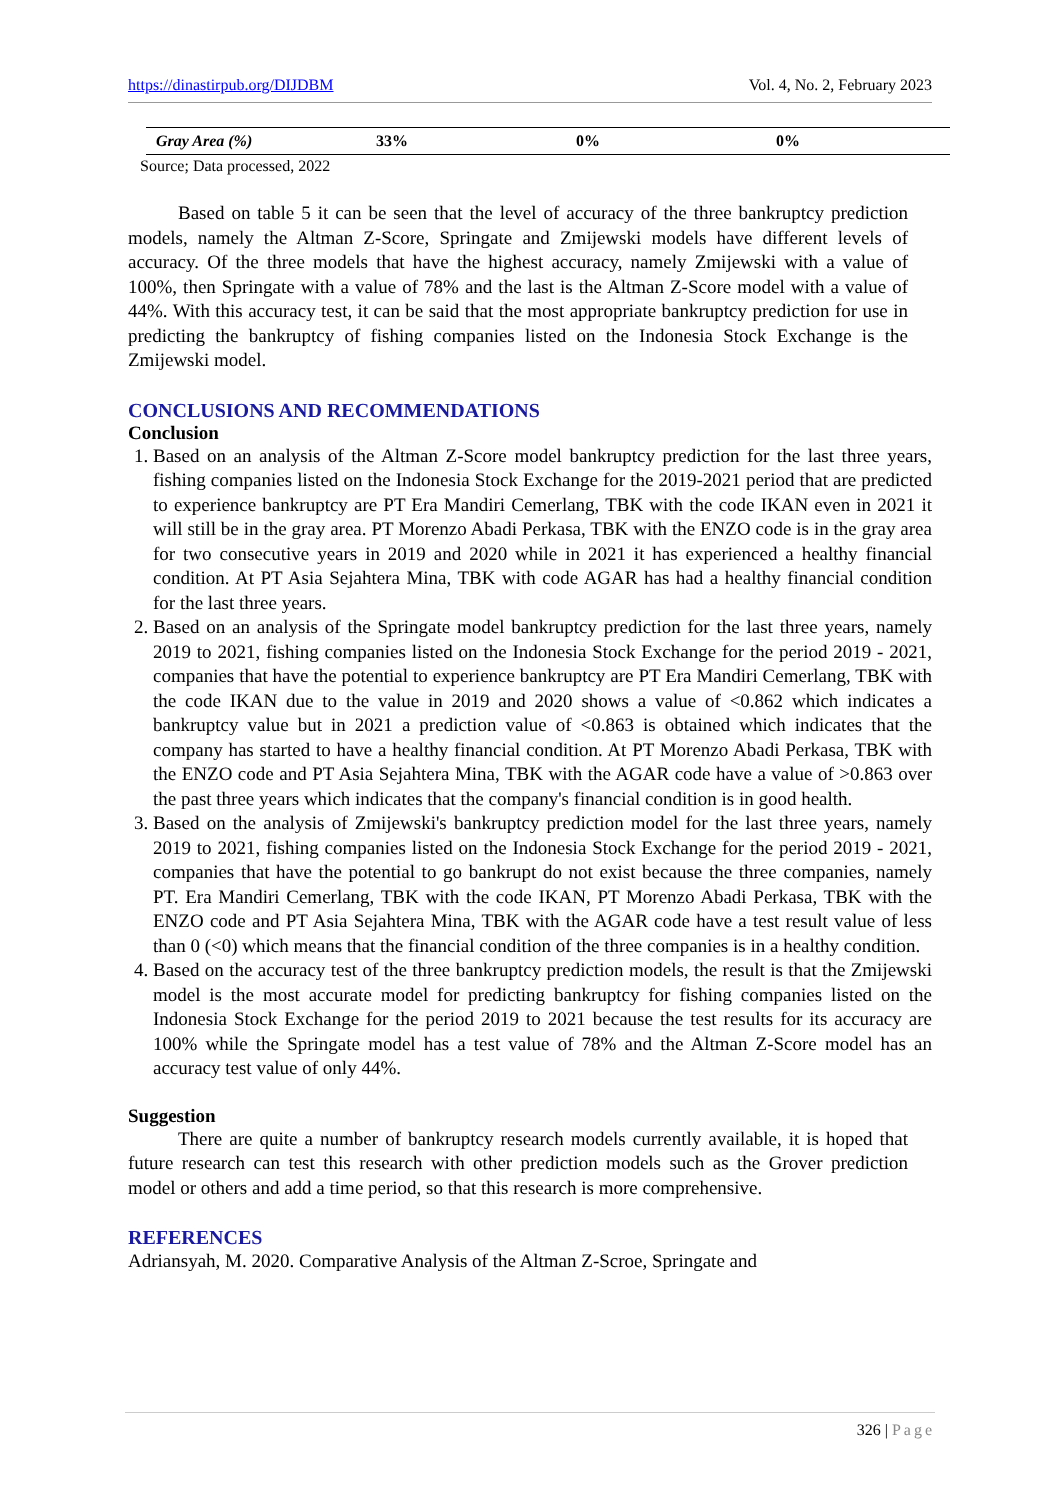https://dinastirpub.org/DIJDBM Vol. 4, No. 2, February 2023
| Gray Area (%) | 33% | 0% | 0% |
Source; Data processed, 2022
Based on table 5 it can be seen that the level of accuracy of the three bankruptcy prediction models, namely the Altman Z-Score, Springate and Zmijewski models have different levels of accuracy. Of the three models that have the highest accuracy, namely Zmijewski with a value of 100%, then Springate with a value of 78% and the last is the Altman Z-Score model with a value of 44%. With this accuracy test, it can be said that the most appropriate bankruptcy prediction for use in predicting the bankruptcy of fishing companies listed on the Indonesia Stock Exchange is the Zmijewski model.
CONCLUSIONS AND RECOMMENDATIONS
Conclusion
1. Based on an analysis of the Altman Z-Score model bankruptcy prediction for the last three years, fishing companies listed on the Indonesia Stock Exchange for the 2019-2021 period that are predicted to experience bankruptcy are PT Era Mandiri Cemerlang, TBK with the code IKAN even in 2021 it will still be in the gray area. PT Morenzo Abadi Perkasa, TBK with the ENZO code is in the gray area for two consecutive years in 2019 and 2020 while in 2021 it has experienced a healthy financial condition. At PT Asia Sejahtera Mina, TBK with code AGAR has had a healthy financial condition for the last three years.
2. Based on an analysis of the Springate model bankruptcy prediction for the last three years, namely 2019 to 2021, fishing companies listed on the Indonesia Stock Exchange for the period 2019 - 2021, companies that have the potential to experience bankruptcy are PT Era Mandiri Cemerlang, TBK with the code IKAN due to the value in 2019 and 2020 shows a value of <0.862 which indicates a bankruptcy value but in 2021 a prediction value of <0.863 is obtained which indicates that the company has started to have a healthy financial condition. At PT Morenzo Abadi Perkasa, TBK with the ENZO code and PT Asia Sejahtera Mina, TBK with the AGAR code have a value of >0.863 over the past three years which indicates that the company's financial condition is in good health.
3. Based on the analysis of Zmijewski's bankruptcy prediction model for the last three years, namely 2019 to 2021, fishing companies listed on the Indonesia Stock Exchange for the period 2019 - 2021, companies that have the potential to go bankrupt do not exist because the three companies, namely PT. Era Mandiri Cemerlang, TBK with the code IKAN, PT Morenzo Abadi Perkasa, TBK with the ENZO code and PT Asia Sejahtera Mina, TBK with the AGAR code have a test result value of less than 0 (<0) which means that the financial condition of the three companies is in a healthy condition.
4. Based on the accuracy test of the three bankruptcy prediction models, the result is that the Zmijewski model is the most accurate model for predicting bankruptcy for fishing companies listed on the Indonesia Stock Exchange for the period 2019 to 2021 because the test results for its accuracy are 100% while the Springate model has a test value of 78% and the Altman Z-Score model has an accuracy test value of only 44%.
Suggestion
There are quite a number of bankruptcy research models currently available, it is hoped that future research can test this research with other prediction models such as the Grover prediction model or others and add a time period, so that this research is more comprehensive.
REFERENCES
Adriansyah, M. 2020. Comparative Analysis of the Altman Z-Scroe, Springate and
326 | Page